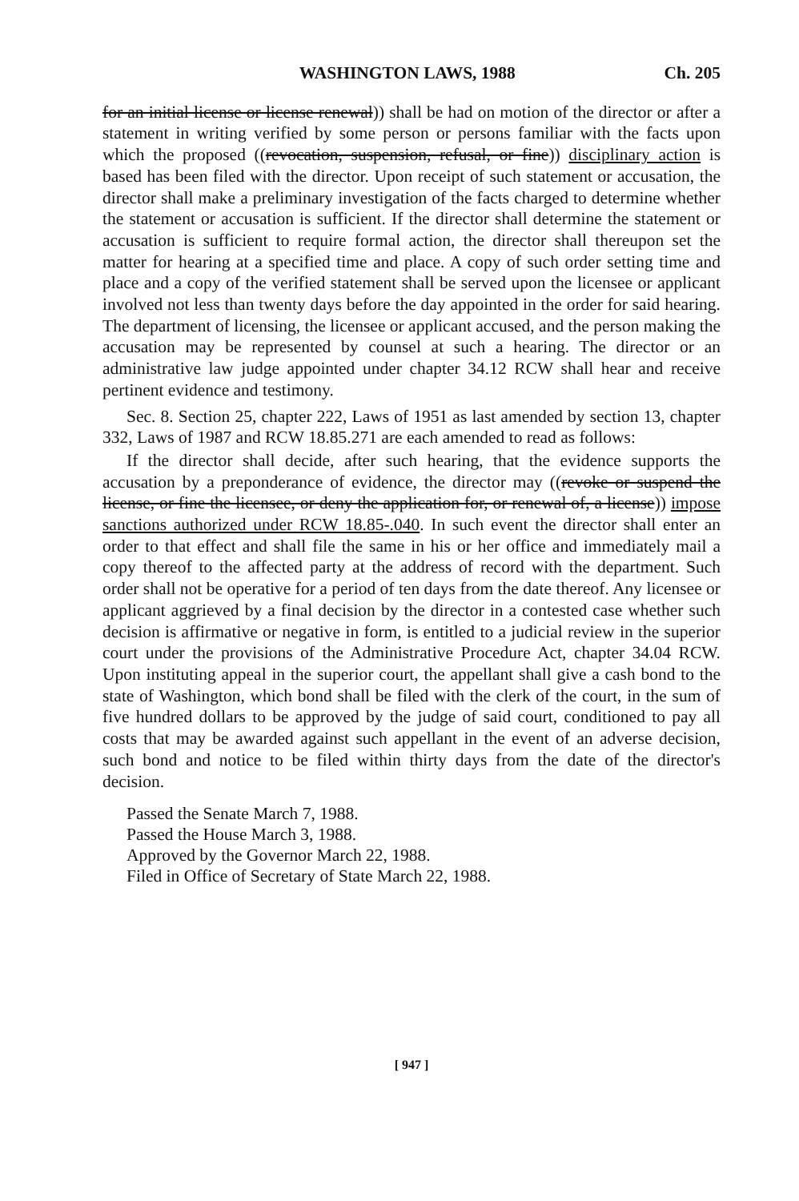WASHINGTON LAWS, 1988 Ch. 205
for an initial license or license renewal)) shall be had on motion of the director or after a statement in writing verified by some person or persons familiar with the facts upon which the proposed ((revocation, suspension, refusal, or fine)) disciplinary action is based has been filed with the director. Upon receipt of such statement or accusation, the director shall make a preliminary investigation of the facts charged to determine whether the statement or accusation is sufficient. If the director shall determine the statement or accusation is sufficient to require formal action, the director shall thereupon set the matter for hearing at a specified time and place. A copy of such order setting time and place and a copy of the verified statement shall be served upon the licensee or applicant involved not less than twenty days before the day appointed in the order for said hearing. The department of licensing, the licensee or applicant accused, and the person making the accusation may be represented by counsel at such a hearing. The director or an administrative law judge appointed under chapter 34.12 RCW shall hear and receive pertinent evidence and testimony.
Sec. 8. Section 25, chapter 222, Laws of 1951 as last amended by section 13, chapter 332, Laws of 1987 and RCW 18.85.271 are each amended to read as follows:
If the director shall decide, after such hearing, that the evidence supports the accusation by a preponderance of evidence, the director may ((revoke or suspend the license, or fine the licensee, or deny the application for, or renewal of, a license)) impose sanctions authorized under RCW 18.85-.040. In such event the director shall enter an order to that effect and shall file the same in his or her office and immediately mail a copy thereof to the affected party at the address of record with the department. Such order shall not be operative for a period of ten days from the date thereof. Any licensee or applicant aggrieved by a final decision by the director in a contested case whether such decision is affirmative or negative in form, is entitled to a judicial review in the superior court under the provisions of the Administrative Procedure Act, chapter 34.04 RCW. Upon instituting appeal in the superior court, the appellant shall give a cash bond to the state of Washington, which bond shall be filed with the clerk of the court, in the sum of five hundred dollars to be approved by the judge of said court, conditioned to pay all costs that may be awarded against such appellant in the event of an adverse decision, such bond and notice to be filed within thirty days from the date of the director's decision.
Passed the Senate March 7, 1988.
Passed the House March 3, 1988.
Approved by the Governor March 22, 1988.
Filed in Office of Secretary of State March 22, 1988.
[ 947 ]